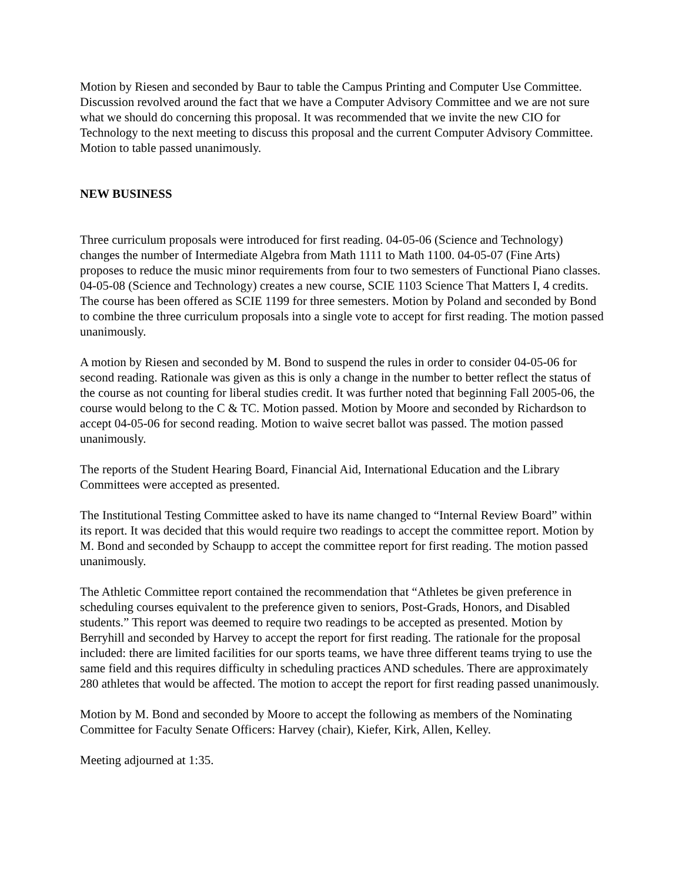Motion by Riesen and seconded by Baur to table the Campus Printing and Computer Use Committee. Discussion revolved around the fact that we have a Computer Advisory Committee and we are not sure what we should do concerning this proposal. It was recommended that we invite the new CIO for Technology to the next meeting to discuss this proposal and the current Computer Advisory Committee. Motion to table passed unanimously.
NEW BUSINESS
Three curriculum proposals were introduced for first reading. 04-05-06 (Science and Technology) changes the number of Intermediate Algebra from Math 1111 to Math 1100. 04-05-07 (Fine Arts) proposes to reduce the music minor requirements from four to two semesters of Functional Piano classes. 04-05-08 (Science and Technology) creates a new course, SCIE 1103 Science That Matters I, 4 credits. The course has been offered as SCIE 1199 for three semesters. Motion by Poland and seconded by Bond to combine the three curriculum proposals into a single vote to accept for first reading. The motion passed unanimously.
A motion by Riesen and seconded by M. Bond to suspend the rules in order to consider 04-05-06 for second reading. Rationale was given as this is only a change in the number to better reflect the status of the course as not counting for liberal studies credit. It was further noted that beginning Fall 2005-06, the course would belong to the C & TC. Motion passed. Motion by Moore and seconded by Richardson to accept 04-05-06 for second reading. Motion to waive secret ballot was passed. The motion passed unanimously.
The reports of the Student Hearing Board, Financial Aid, International Education and the Library Committees were accepted as presented.
The Institutional Testing Committee asked to have its name changed to “Internal Review Board” within its report. It was decided that this would require two readings to accept the committee report. Motion by M. Bond and seconded by Schaupp to accept the committee report for first reading. The motion passed unanimously.
The Athletic Committee report contained the recommendation that “Athletes be given preference in scheduling courses equivalent to the preference given to seniors, Post-Grads, Honors, and Disabled students.” This report was deemed to require two readings to be accepted as presented. Motion by Berryhill and seconded by Harvey to accept the report for first reading. The rationale for the proposal included: there are limited facilities for our sports teams, we have three different teams trying to use the same field and this requires difficulty in scheduling practices AND schedules. There are approximately 280 athletes that would be affected. The motion to accept the report for first reading passed unanimously.
Motion by M. Bond and seconded by Moore to accept the following as members of the Nominating Committee for Faculty Senate Officers: Harvey (chair), Kiefer, Kirk, Allen, Kelley.
Meeting adjourned at 1:35.